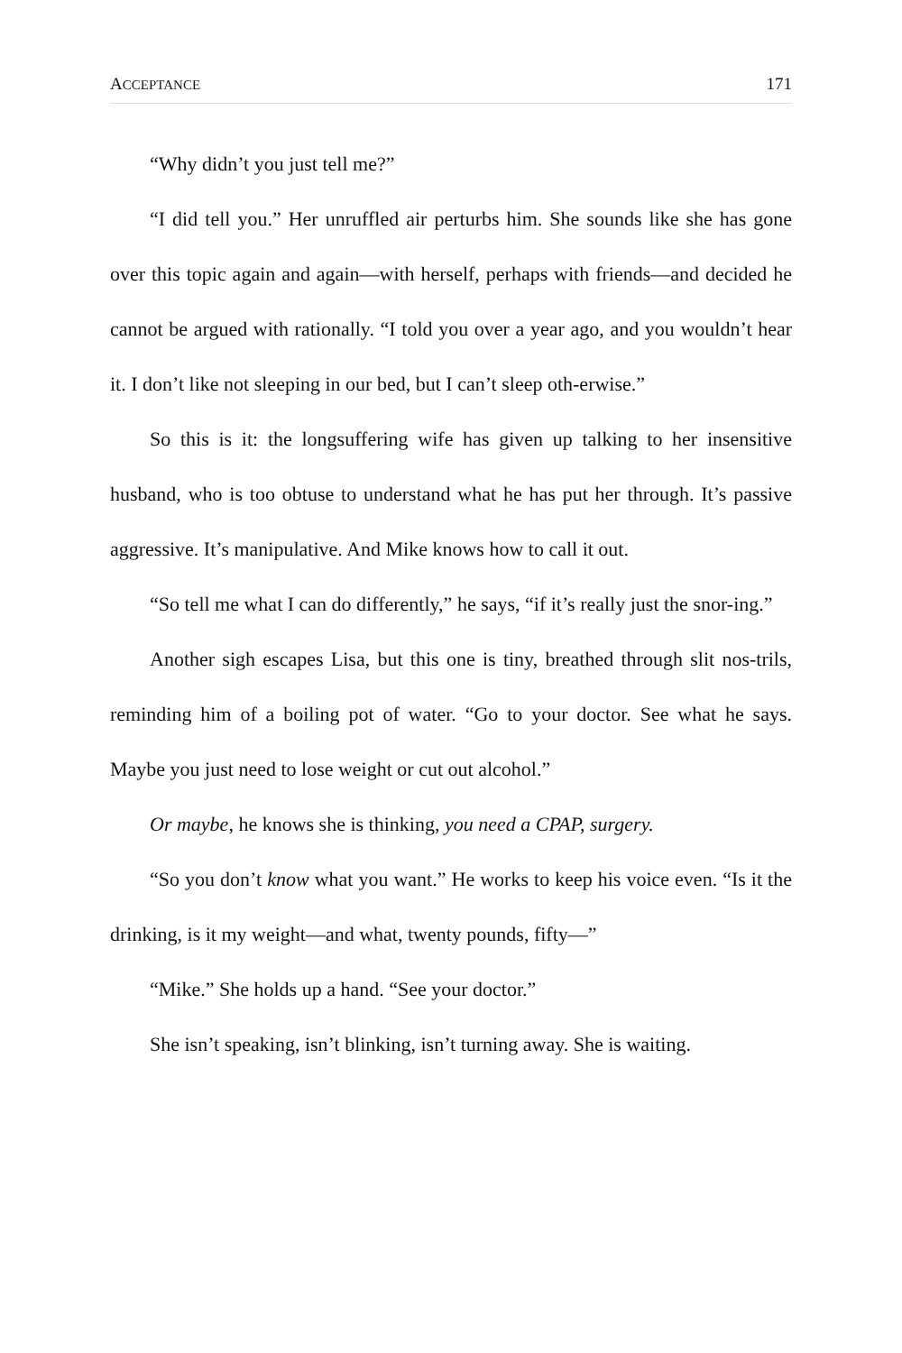ACCEPTANCE 171
“Why didn’t you just tell me?”
“I did tell you.” Her unruffled air perturbs him. She sounds like she has gone over this topic again and again—with herself, perhaps with friends—and decided he cannot be argued with rationally. “I told you over a year ago, and you wouldn’t hear it. I don’t like not sleeping in our bed, but I can’t sleep oth-erwise.”
So this is it: the longsuffering wife has given up talking to her insensitive husband, who is too obtuse to understand what he has put her through. It’s passive aggressive. It’s manipulative. And Mike knows how to call it out.
“So tell me what I can do differently,” he says, “if it’s really just the snor-ing.”
Another sigh escapes Lisa, but this one is tiny, breathed through slit nos-trils, reminding him of a boiling pot of water. “Go to your doctor. See what he says. Maybe you just need to lose weight or cut out alcohol.”
Or maybe, he knows she is thinking, you need a CPAP, surgery.
“So you don’t know what you want.” He works to keep his voice even. “Is it the drinking, is it my weight—and what, twenty pounds, fifty—”
“Mike.” She holds up a hand. “See your doctor.”
She isn’t speaking, isn’t blinking, isn’t turning away. She is waiting.